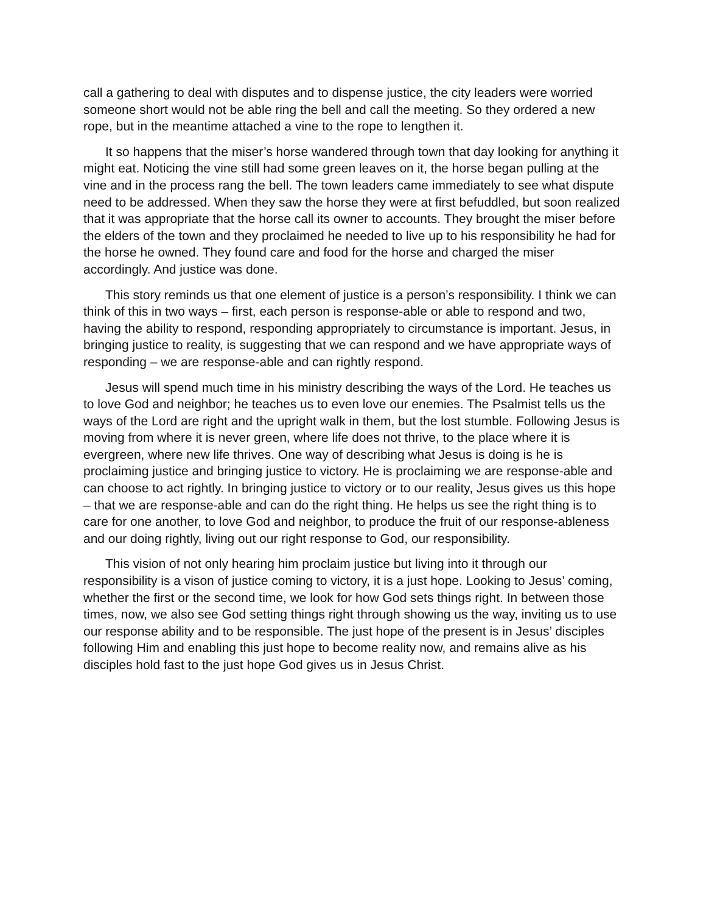call a gathering to deal with disputes and to dispense justice, the city leaders were worried someone short would not be able ring the bell and call the meeting. So they ordered a new rope, but in the meantime attached a vine to the rope to lengthen it.
It so happens that the miser’s horse wandered through town that day looking for anything it might eat. Noticing the vine still had some green leaves on it, the horse began pulling at the vine and in the process rang the bell. The town leaders came immediately to see what dispute need to be addressed. When they saw the horse they were at first befuddled, but soon realized that it was appropriate that the horse call its owner to accounts. They brought the miser before the elders of the town and they proclaimed he needed to live up to his responsibility he had for the horse he owned. They found care and food for the horse and charged the miser accordingly. And justice was done.
This story reminds us that one element of justice is a person’s responsibility. I think we can think of this in two ways – first, each person is response-able or able to respond and two, having the ability to respond, responding appropriately to circumstance is important. Jesus, in bringing justice to reality, is suggesting that we can respond and we have appropriate ways of responding – we are response-able and can rightly respond.
Jesus will spend much time in his ministry describing the ways of the Lord. He teaches us to love God and neighbor; he teaches us to even love our enemies. The Psalmist tells us the ways of the Lord are right and the upright walk in them, but the lost stumble. Following Jesus is moving from where it is never green, where life does not thrive, to the place where it is evergreen, where new life thrives. One way of describing what Jesus is doing is he is proclaiming justice and bringing justice to victory. He is proclaiming we are response-able and can choose to act rightly. In bringing justice to victory or to our reality, Jesus gives us this hope – that we are response-able and can do the right thing. He helps us see the right thing is to care for one another, to love God and neighbor, to produce the fruit of our response-ableness and our doing rightly, living out our right response to God, our responsibility.
This vision of not only hearing him proclaim justice but living into it through our responsibility is a vison of justice coming to victory, it is a just hope. Looking to Jesus’ coming, whether the first or the second time, we look for how God sets things right. In between those times, now, we also see God setting things right through showing us the way, inviting us to use our response ability and to be responsible. The just hope of the present is in Jesus’ disciples following Him and enabling this just hope to become reality now, and remains alive as his disciples hold fast to the just hope God gives us in Jesus Christ.